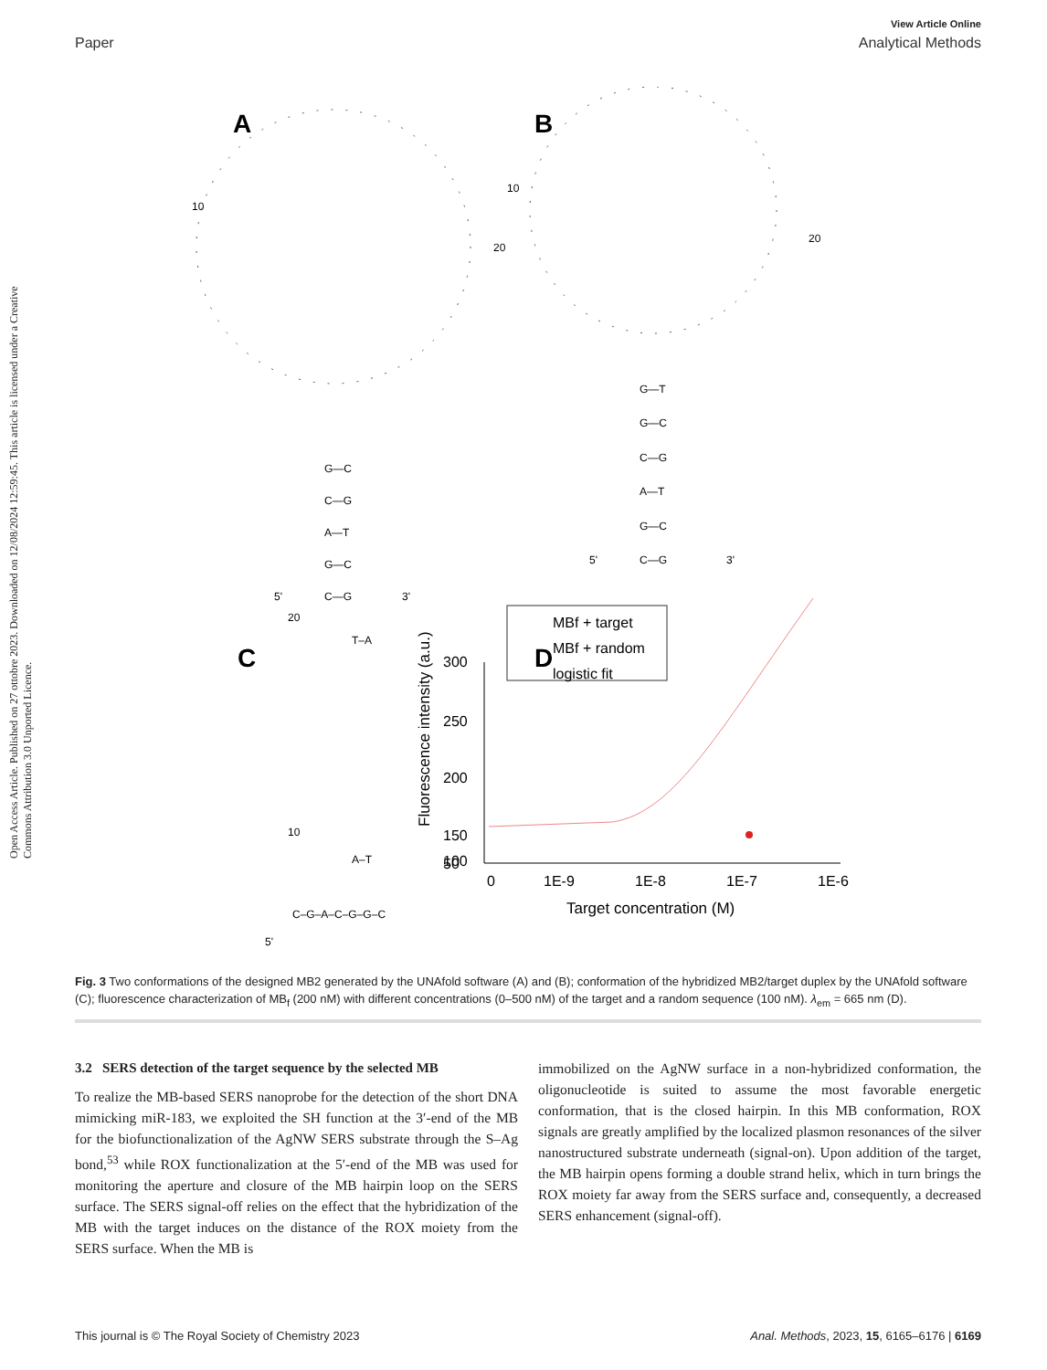View Article Online
Paper Analytical Methods
Open Access Article. Published on 27 ottobre 2023. Downloaded on 12/08/2024 12:59:45. This article is licensed under a Creative Commons Attribution 3.0 Unported Licence.
A
G—C
C—G
A—T
G—C
C—G
5'
3'
10
20
B
G—T
G—C
C—G
A—T
G—C
C—G
5'
3'
10
20
C
C–G–A–C–G–G–C
T–A
A–T
5'
20
10
D
300
250
200
150
100
50
0
1E-9
1E-8
1E-7
1E-6
Target concentration (M)
Fluorescence intensity (a.u.)
MBf + target
MBf + random
logistic fit
Fig. 3 Two conformations of the designed MB2 generated by the UNAfold software (A) and (B); conformation of the hybridized MB2/target duplex by the UNAfold software (C); fluorescence characterization of MB<sub>f</sub> (200 nM) with different concentrations (0–500 nM) of the target and a random sequence (100 nM). λ<sub>em</sub> = 665 nm (D).
3.2 SERS detection of the target sequence by the selected MB
To realize the MB-based SERS nanoprobe for the detection of the short DNA mimicking miR-183, we exploited the SH function at the 3′-end of the MB for the biofunctionalization of the AgNW SERS substrate through the S–Ag bond,<sup>53</sup> while ROX functionalization at the 5′-end of the MB was used for monitoring the aperture and closure of the MB hairpin loop on the SERS surface. The SERS signal-off relies on the effect that the hybridization of the MB with the target induces on the distance of the ROX moiety from the SERS surface. When the MB is
immobilized on the AgNW surface in a non-hybridized conformation, the oligonucleotide is suited to assume the most favorable energetic conformation, that is the closed hairpin. In this MB conformation, ROX signals are greatly amplified by the localized plasmon resonances of the silver nanostructured substrate underneath (signal-on). Upon addition of the target, the MB hairpin opens forming a double strand helix, which in turn brings the ROX moiety far away from the SERS surface and, consequently, a decreased SERS enhancement (signal-off).
This journal is © The Royal Society of Chemistry 2023 Anal. Methods, 2023, 15, 6165–6176 | 6169